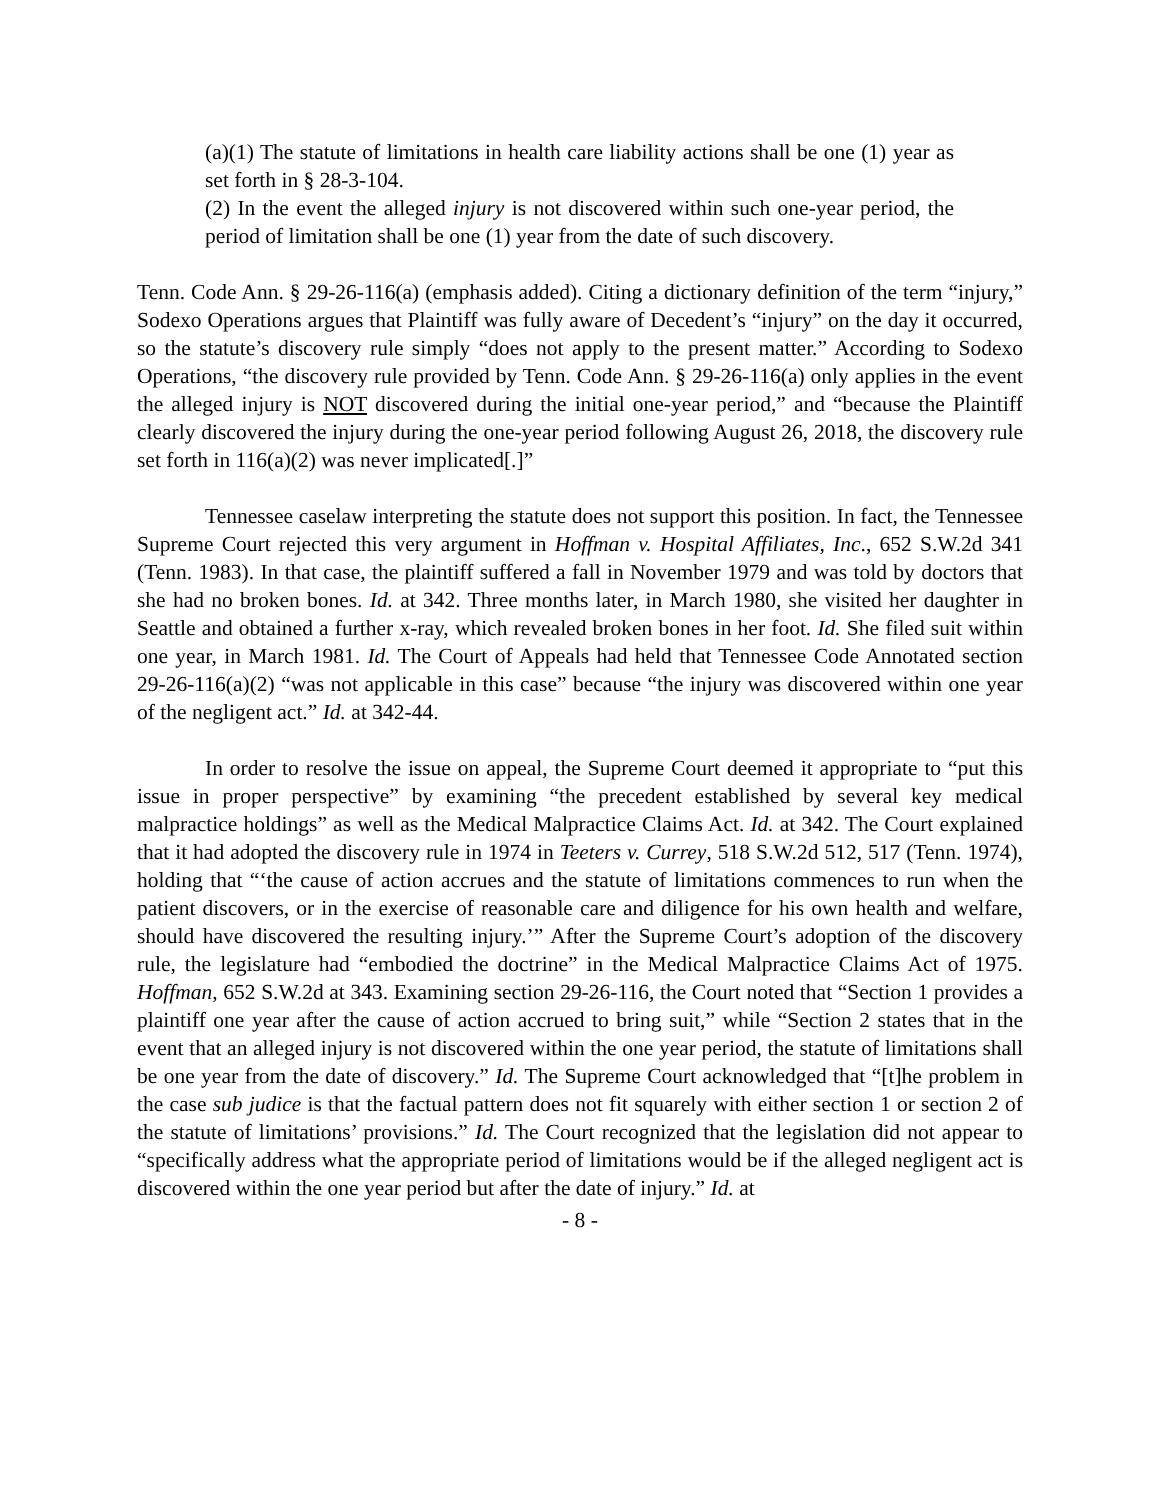(a)(1) The statute of limitations in health care liability actions shall be one (1) year as set forth in § 28-3-104.
(2) In the event the alleged injury is not discovered within such one-year period, the period of limitation shall be one (1) year from the date of such discovery.
Tenn. Code Ann. § 29-26-116(a) (emphasis added). Citing a dictionary definition of the term “injury,” Sodexo Operations argues that Plaintiff was fully aware of Decedent’s “injury” on the day it occurred, so the statute’s discovery rule simply “does not apply to the present matter.” According to Sodexo Operations, “the discovery rule provided by Tenn. Code Ann. § 29-26-116(a) only applies in the event the alleged injury is NOT discovered during the initial one-year period,” and “because the Plaintiff clearly discovered the injury during the one-year period following August 26, 2018, the discovery rule set forth in 116(a)(2) was never implicated[.]”
Tennessee caselaw interpreting the statute does not support this position. In fact, the Tennessee Supreme Court rejected this very argument in Hoffman v. Hospital Affiliates, Inc., 652 S.W.2d 341 (Tenn. 1983). In that case, the plaintiff suffered a fall in November 1979 and was told by doctors that she had no broken bones. Id. at 342. Three months later, in March 1980, she visited her daughter in Seattle and obtained a further x-ray, which revealed broken bones in her foot. Id. She filed suit within one year, in March 1981. Id. The Court of Appeals had held that Tennessee Code Annotated section 29-26-116(a)(2) “was not applicable in this case” because “the injury was discovered within one year of the negligent act.” Id. at 342-44.
In order to resolve the issue on appeal, the Supreme Court deemed it appropriate to “put this issue in proper perspective” by examining “the precedent established by several key medical malpractice holdings” as well as the Medical Malpractice Claims Act. Id. at 342. The Court explained that it had adopted the discovery rule in 1974 in Teeters v. Currey, 518 S.W.2d 512, 517 (Tenn. 1974), holding that “‘the cause of action accrues and the statute of limitations commences to run when the patient discovers, or in the exercise of reasonable care and diligence for his own health and welfare, should have discovered the resulting injury.’” After the Supreme Court’s adoption of the discovery rule, the legislature had “embodied the doctrine” in the Medical Malpractice Claims Act of 1975. Hoffman, 652 S.W.2d at 343. Examining section 29-26-116, the Court noted that “Section 1 provides a plaintiff one year after the cause of action accrued to bring suit,” while “Section 2 states that in the event that an alleged injury is not discovered within the one year period, the statute of limitations shall be one year from the date of discovery.” Id. The Supreme Court acknowledged that “[t]he problem in the case sub judice is that the factual pattern does not fit squarely with either section 1 or section 2 of the statute of limitations’ provisions.” Id. The Court recognized that the legislation did not appear to “specifically address what the appropriate period of limitations would be if the alleged negligent act is discovered within the one year period but after the date of injury.” Id. at
- 8 -